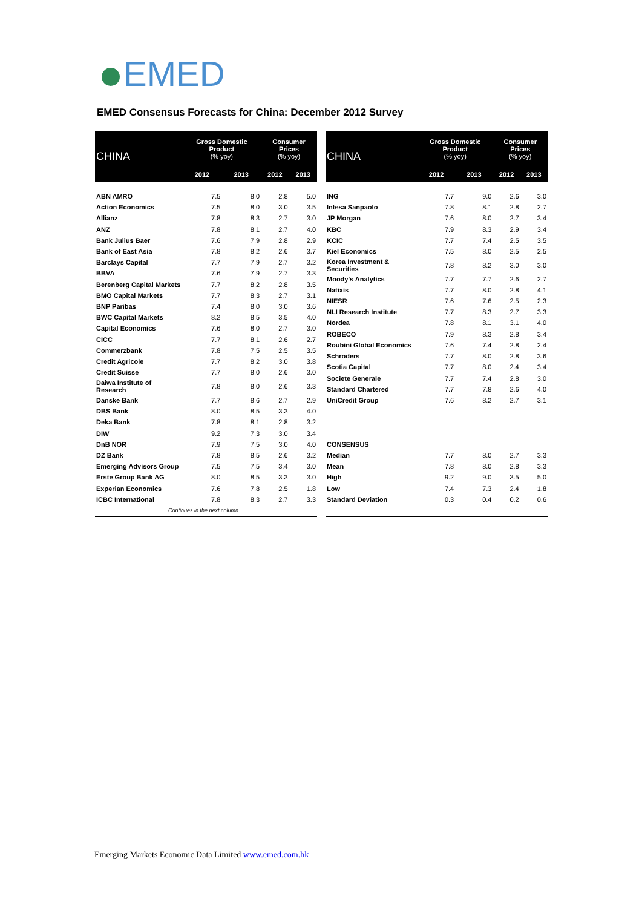EMED
EMED Consensus Forecasts for China: December 2012 Survey
| CHINA | Gross Domestic Product (% yoy) | | Consumer Prices (% yoy) | |
| --- | --- | --- | --- | --- |
| | 2012 | 2013 | 2012 | 2013 |
| ABN AMRO | 7.5 | 8.0 | 2.8 | 5.0 |
| Action Economics | 7.5 | 8.0 | 3.0 | 3.5 |
| Allianz | 7.8 | 8.3 | 2.7 | 3.0 |
| ANZ | 7.8 | 8.1 | 2.7 | 4.0 |
| Bank Julius Baer | 7.6 | 7.9 | 2.8 | 2.9 |
| Bank of East Asia | 7.8 | 8.2 | 2.6 | 3.7 |
| Barclays Capital | 7.7 | 7.9 | 2.7 | 3.2 |
| BBVA | 7.6 | 7.9 | 2.7 | 3.3 |
| Berenberg Capital Markets | 7.7 | 8.2 | 2.8 | 3.5 |
| BMO Capital Markets | 7.7 | 8.3 | 2.7 | 3.1 |
| BNP Paribas | 7.4 | 8.0 | 3.0 | 3.6 |
| BWC Capital Markets | 8.2 | 8.5 | 3.5 | 4.0 |
| Capital Economics | 7.6 | 8.0 | 2.7 | 3.0 |
| CICC | 7.7 | 8.1 | 2.6 | 2.7 |
| Commerzbank | 7.8 | 7.5 | 2.5 | 3.5 |
| Credit Agricole | 7.7 | 8.2 | 3.0 | 3.8 |
| Credit Suisse | 7.7 | 8.0 | 2.6 | 3.0 |
| Daiwa Institute of Research | 7.8 | 8.0 | 2.6 | 3.3 |
| Danske Bank | 7.7 | 8.6 | 2.7 | 2.9 |
| DBS Bank | 8.0 | 8.5 | 3.3 | 4.0 |
| Deka Bank | 7.8 | 8.1 | 2.8 | 3.2 |
| DIW | 9.2 | 7.3 | 3.0 | 3.4 |
| DnB NOR | 7.9 | 7.5 | 3.0 | 4.0 |
| DZ Bank | 7.8 | 8.5 | 2.6 | 3.2 |
| Emerging Advisors Group | 7.5 | 7.5 | 3.4 | 3.0 |
| Erste Group Bank AG | 8.0 | 8.5 | 3.3 | 3.0 |
| Experian Economics | 7.6 | 7.8 | 2.5 | 1.8 |
| ICBC International | 7.8 | 8.3 | 2.7 | 3.3 |
| Continues in the next column… | | | | |
| CHINA | Gross Domestic Product (% yoy) | | Consumer Prices (% yoy) | |
| --- | --- | --- | --- | --- |
| | 2012 | 2013 | 2012 | 2013 |
| ING | 7.7 | 9.0 | 2.6 | 3.0 |
| Intesa Sanpaolo | 7.8 | 8.1 | 2.8 | 2.7 |
| JP Morgan | 7.6 | 8.0 | 2.7 | 3.4 |
| KBC | 7.9 | 8.3 | 2.9 | 3.4 |
| KCIC | 7.7 | 7.4 | 2.5 | 3.5 |
| Kiel Economics | 7.5 | 8.0 | 2.5 | 2.5 |
| Korea Investment & Securities | 7.8 | 8.2 | 3.0 | 3.0 |
| Moody's Analytics | 7.7 | 7.7 | 2.6 | 2.7 |
| Natixis | 7.7 | 8.0 | 2.8 | 4.1 |
| NIESR | 7.6 | 7.6 | 2.5 | 2.3 |
| NLI Research Institute | 7.7 | 8.3 | 2.7 | 3.3 |
| Nordea | 7.8 | 8.1 | 3.1 | 4.0 |
| ROBECO | 7.9 | 8.3 | 2.8 | 3.4 |
| Roubini Global Economics | 7.6 | 7.4 | 2.8 | 2.4 |
| Schroders | 7.7 | 8.0 | 2.8 | 3.6 |
| Scotia Capital | 7.7 | 8.0 | 2.4 | 3.4 |
| Societe Generale | 7.7 | 7.4 | 2.8 | 3.0 |
| Standard Chartered | 7.7 | 7.8 | 2.6 | 4.0 |
| UniCredit Group | 7.6 | 8.2 | 2.7 | 3.1 |
| CONSENSUS | | | | |
| Median | 7.7 | 8.0 | 2.7 | 3.3 |
| Mean | 7.8 | 8.0 | 2.8 | 3.3 |
| High | 9.2 | 9.0 | 3.5 | 5.0 |
| Low | 7.4 | 7.3 | 2.4 | 1.8 |
| Standard Deviation | 0.3 | 0.4 | 0.2 | 0.6 |
Emerging Markets Economic Data Limited www.emed.com.hk